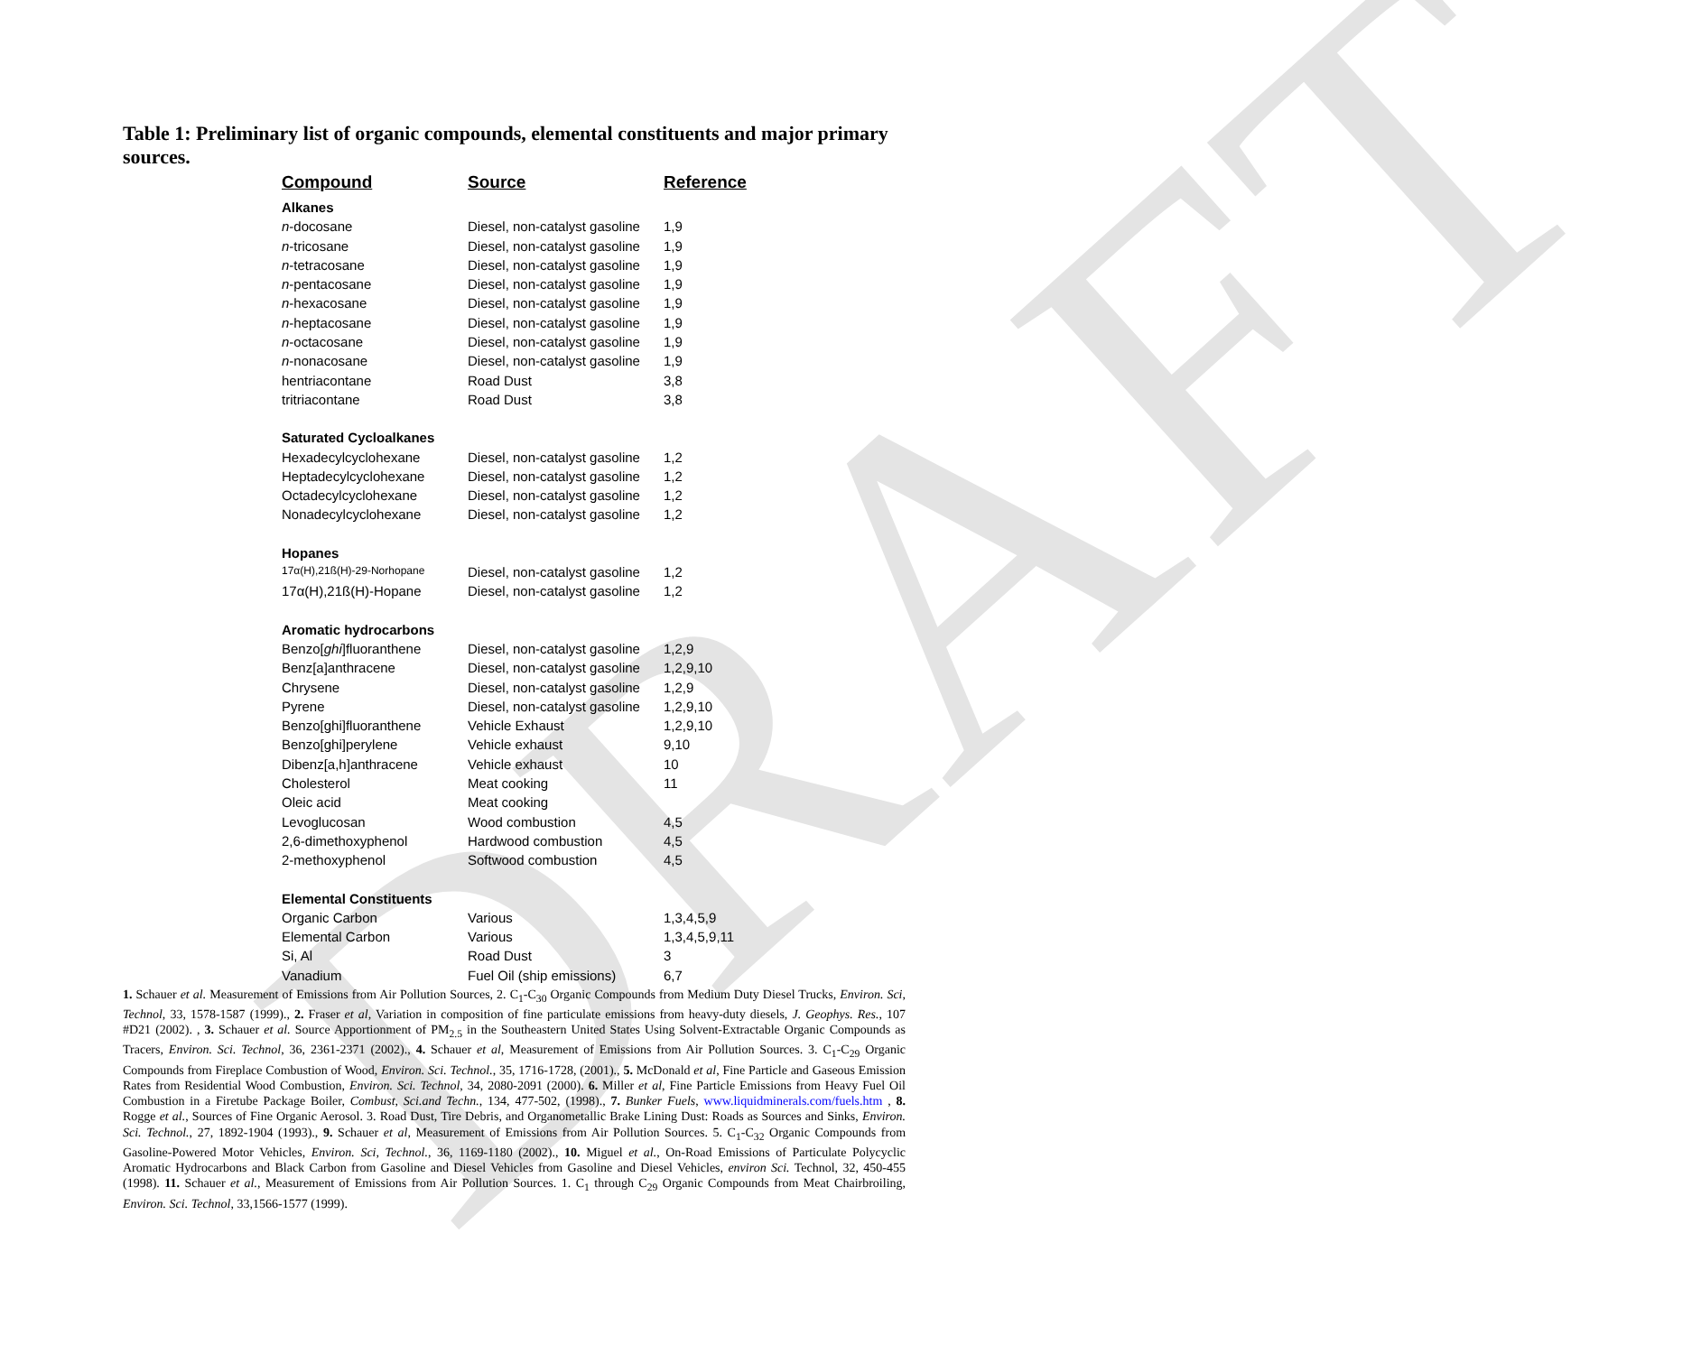DRAFT
Table 1: Preliminary list of organic compounds, elemental constituents and major primary sources.
| Compound | Source | Reference |
| --- | --- | --- |
| Alkanes | | |
| n -docosane | Diesel, non-catalyst gasoline | 1,9 |
| n -tricosane | Diesel, non-catalyst gasoline | 1,9 |
| n -tetracosane | Diesel, non-catalyst gasoline | 1,9 |
| n -pentacosane | Diesel, non-catalyst gasoline | 1,9 |
| n -hexacosane | Diesel, non-catalyst gasoline | 1,9 |
| n -heptacosane | Diesel, non-catalyst gasoline | 1,9 |
| n -octacosane | Diesel, non-catalyst gasoline | 1,9 |
| n -nonacosane | Diesel, non-catalyst gasoline | 1,9 |
| hentriacontane | Road Dust | 3,8 |
| tritriacontane | Road Dust | 3,8 |
| Saturated Cycloalkanes | | |
| Hexadecylcyclohexane | Diesel, non-catalyst gasoline | 1,2 |
| Heptadecylcyclohexane | Diesel, non-catalyst gasoline | 1,2 |
| Octadecylcyclohexane | Diesel, non-catalyst gasoline | 1,2 |
| Nonadecylcyclohexane | Diesel, non-catalyst gasoline | 1,2 |
| Hopanes | | |
| 17α(H),21ß(H)-29-Norhopane | Diesel, non-catalyst gasoline | 1,2 |
| 17α(H),21ß(H)-Hopane | Diesel, non-catalyst gasoline | 1,2 |
| Aromatic hydrocarbons | | |
| Benzo[ ghi ]fluoranthene | Diesel, non-catalyst gasoline | 1,2,9 |
| Benz[a]anthracene | Diesel, non-catalyst gasoline | 1,2,9,10 |
| Chrysene | Diesel, non-catalyst gasoline | 1,2,9 |
| Pyrene | Diesel, non-catalyst gasoline | 1,2,9,10 |
| Benzo[ghi]fluoranthene | Vehicle Exhaust | 1,2,9,10 |
| Benzo[ghi]perylene | Vehicle exhaust | 9,10 |
| Dibenz[a,h]anthracene | Vehicle exhaust | 10 |
| Cholesterol | Meat cooking | 11 |
| Oleic acid | Meat cooking | |
| Levoglucosan | Wood combustion | 4,5 |
| 2,6-dimethoxyphenol | Hardwood combustion | 4,5 |
| 2-methoxyphenol | Softwood combustion | 4,5 |
| Elemental Constituents | | |
| Organic Carbon | Various | 1,3,4,5,9 |
| Elemental Carbon | Various | 1,3,4,5,9,11 |
| Si, Al | Road Dust | 3 |
| Vanadium | Fuel Oil (ship emissions) | 6,7 |
1. Schauer et al. Measurement of Emissions from Air Pollution Sources, 2. C<sub>1</sub>-C<sub>30</sub> Organic Compounds from Medium Duty Diesel Trucks, Environ. Sci, Technol, 33, 1578-1587 (1999)., 2. Fraser et al, Variation in composition of fine particulate emissions from heavy-duty diesels, J. Geophys. Res., 107 #D21 (2002). , 3. Schauer et al. Source Apportionment of PM<sub>2.5</sub> in the Southeastern United States Using Solvent-Extractable Organic Compounds as Tracers, Environ. Sci. Technol, 36, 2361-2371 (2002)., 4. Schauer et al, Measurement of Emissions from Air Pollution Sources. 3. C<sub>1</sub>-C<sub>29</sub> Organic Compounds from Fireplace Combustion of Wood, Environ. Sci. Technol., 35, 1716-1728, (2001)., 5. McDonald et al, Fine Particle and Gaseous Emission Rates from Residential Wood Combustion, Environ. Sci. Technol, 34, 2080-2091 (2000). 6. Miller et al, Fine Particle Emissions from Heavy Fuel Oil Combustion in a Firetube Package Boiler, Combust, Sci.and Techn., 134, 477-502, (1998)., 7. Bunker Fuels, www.liquidminerals.com/fuels.htm , 8. Rogge et al., Sources of Fine Organic Aerosol. 3. Road Dust, Tire Debris, and Organometallic Brake Lining Dust: Roads as Sources and Sinks, Environ. Sci. Technol., 27, 1892-1904 (1993)., 9. Schauer et al, Measurement of Emissions from Air Pollution Sources. 5. C<sub>1</sub>-C<sub>32</sub> Organic Compounds from Gasoline-Powered Motor Vehicles, Environ. Sci, Technol., 36, 1169-1180 (2002)., 10. Miguel et al., On-Road Emissions of Particulate Polycyclic Aromatic Hydrocarbons and Black Carbon from Gasoline and Diesel Vehicles from Gasoline and Diesel Vehicles, environ Sci. Technol, 32, 450-455 (1998). 11. Schauer et al., Measurement of Emissions from Air Pollution Sources. 1. C<sub>1</sub> through C<sub>29</sub> Organic Compounds from Meat Chairbroiling, Environ. Sci. Technol, 33,1566-1577 (1999).